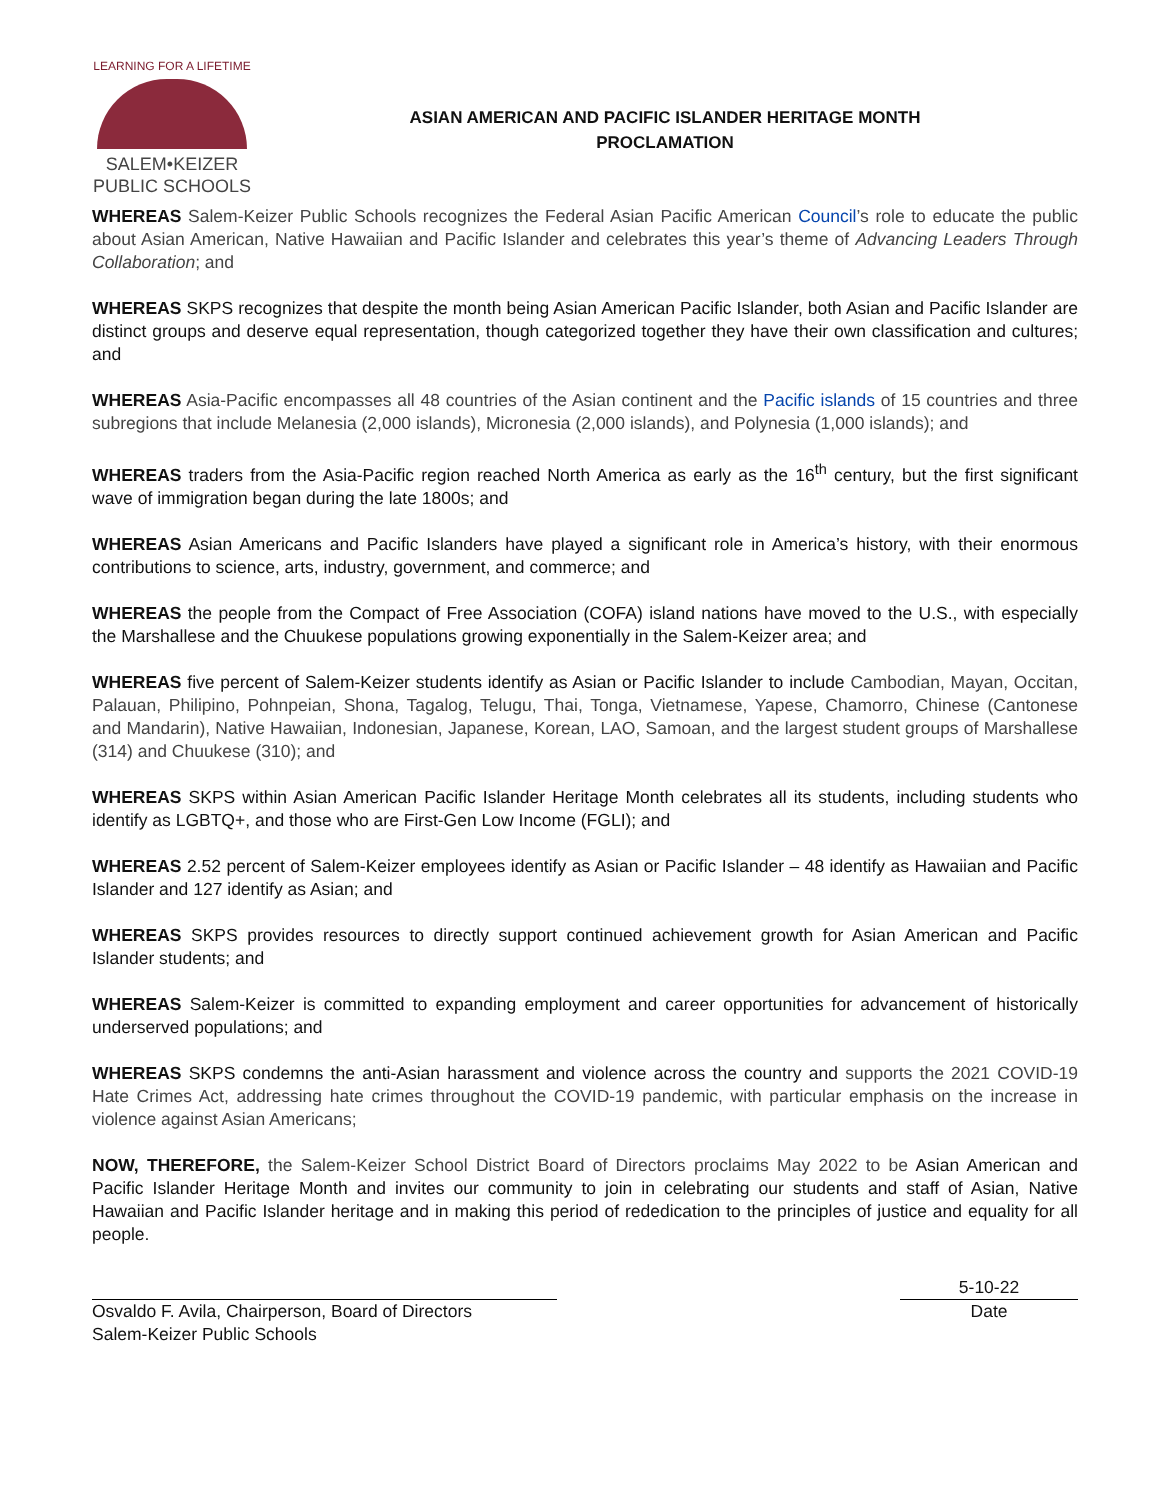LEARNING FOR A LIFETIME
SALEM•KEIZER
PUBLIC SCHOOLS
ASIAN AMERICAN AND PACIFIC ISLANDER HERITAGE MONTH
PROCLAMATION
WHEREAS Salem-Keizer Public Schools recognizes the Federal Asian Pacific American Council’s role to educate the public about Asian American, Native Hawaiian and Pacific Islander and celebrates this year’s theme of Advancing Leaders Through Collaboration; and
WHEREAS SKPS recognizes that despite the month being Asian American Pacific Islander, both Asian and Pacific Islander are distinct groups and deserve equal representation, though categorized together they have their own classification and cultures; and
WHEREAS Asia-Pacific encompasses all 48 countries of the Asian continent and the Pacific islands of 15 countries and three subregions that include Melanesia (2,000 islands), Micronesia (2,000 islands), and Polynesia (1,000 islands); and
WHEREAS traders from the Asia-Pacific region reached North America as early as the 16<sup>th</sup> century, but the first significant wave of immigration began during the late 1800s; and
WHEREAS Asian Americans and Pacific Islanders have played a significant role in America’s history, with their enormous contributions to science, arts, industry, government, and commerce; and
WHEREAS the people from the Compact of Free Association (COFA) island nations have moved to the U.S., with especially the Marshallese and the Chuukese populations growing exponentially in the Salem-Keizer area; and
WHEREAS five percent of Salem-Keizer students identify as Asian or Pacific Islander to include Cambodian, Mayan, Occitan, Palauan, Philipino, Pohnpeian, Shona, Tagalog, Telugu, Thai, Tonga, Vietnamese, Yapese, Chamorro, Chinese (Cantonese and Mandarin), Native Hawaiian, Indonesian, Japanese, Korean, LAO, Samoan, and the largest student groups of Marshallese (314) and Chuukese (310); and
WHEREAS SKPS within Asian American Pacific Islander Heritage Month celebrates all its students, including students who identify as LGBTQ+, and those who are First-Gen Low Income (FGLI); and
WHEREAS 2.52 percent of Salem-Keizer employees identify as Asian or Pacific Islander – 48 identify as Hawaiian and Pacific Islander and 127 identify as Asian; and
WHEREAS SKPS provides resources to directly support continued achievement growth for Asian American and Pacific Islander students; and
WHEREAS Salem-Keizer is committed to expanding employment and career opportunities for advancement of historically underserved populations; and
WHEREAS SKPS condemns the anti-Asian harassment and violence across the country and supports the 2021 COVID-19 Hate Crimes Act, addressing hate crimes throughout the COVID-19 pandemic, with particular emphasis on the increase in violence against Asian Americans;
NOW, THEREFORE, the Salem-Keizer School District Board of Directors proclaims May 2022 to be Asian American and Pacific Islander Heritage Month and invites our community to join in celebrating our students and staff of Asian, Native Hawaiian and Pacific Islander heritage and in making this period of rededication to the principles of justice and equality for all people.
Osvaldo F. Avila, Chairperson, Board of Directors
Salem-Keizer Public Schools
5-10-22
Date